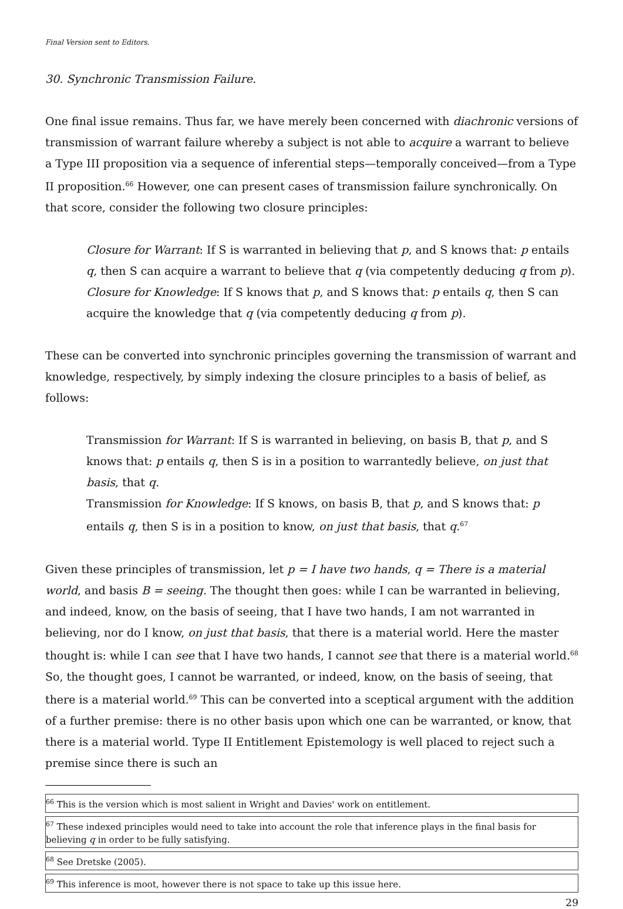Final Version sent to Editors.
30. Synchronic Transmission Failure.
One final issue remains. Thus far, we have merely been concerned with diachronic versions of transmission of warrant failure whereby a subject is not able to acquire a warrant to believe a Type III proposition via a sequence of inferential steps—temporally conceived—from a Type II proposition.<sup>66</sup> However, one can present cases of transmission failure synchronically. On that score, consider the following two closure principles:
Closure for Warrant: If S is warranted in believing that p, and S knows that: p entails q, then S can acquire a warrant to believe that q (via competently deducing q from p).
Closure for Knowledge: If S knows that p, and S knows that: p entails q, then S can acquire the knowledge that q (via competently deducing q from p).
These can be converted into synchronic principles governing the transmission of warrant and knowledge, respectively, by simply indexing the closure principles to a basis of belief, as follows:
Transmission for Warrant: If S is warranted in believing, on basis B, that p, and S knows that: p entails q, then S is in a position to warrantedly believe, on just that basis, that q.
Transmission for Knowledge: If S knows, on basis B, that p, and S knows that: p entails q, then S is in a position to know, on just that basis, that q.<sup>67</sup>
Given these principles of transmission, let p = I have two hands, q = There is a material world, and basis B = seeing. The thought then goes: while I can be warranted in believing, and indeed, know, on the basis of seeing, that I have two hands, I am not warranted in believing, nor do I know, on just that basis, that there is a material world. Here the master thought is: while I can see that I have two hands, I cannot see that there is a material world.<sup>68</sup> So, the thought goes, I cannot be warranted, or indeed, know, on the basis of seeing, that there is a material world.<sup>69</sup> This can be converted into a sceptical argument with the addition of a further premise: there is no other basis upon which one can be warranted, or know, that there is a material world. Type II Entitlement Epistemology is well placed to reject such a premise since there is such an
<sup>66</sup> This is the version which is most salient in Wright and Davies' work on entitlement.
<sup>67</sup> These indexed principles would need to take into account the role that inference plays in the final basis for believing q in order to be fully satisfying.
<sup>68</sup> See Dretske (2005).
<sup>69</sup> This inference is moot, however there is not space to take up this issue here.
29